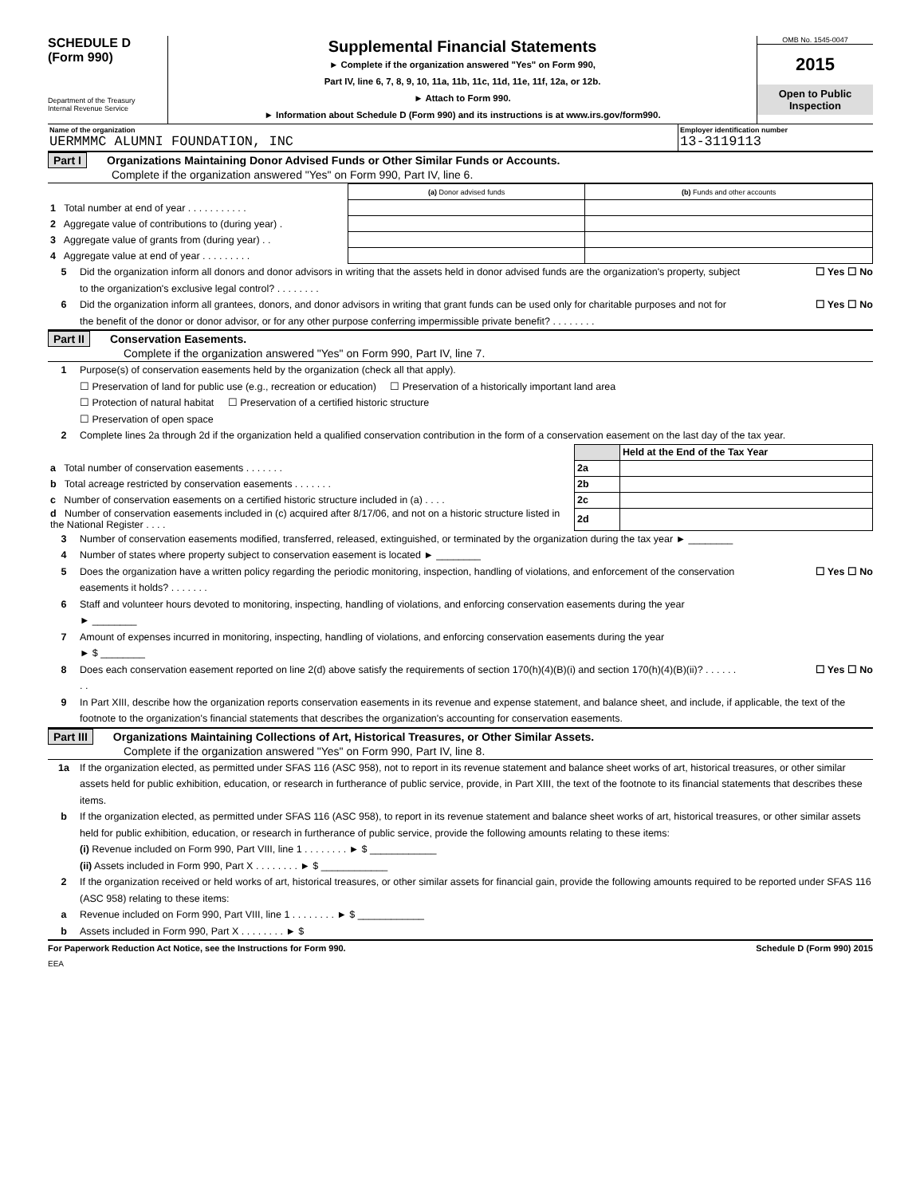SCHEDULE D
(Form 990)
Department of the Treasury
Internal Revenue Service
Supplemental Financial Statements
► Complete if the organization answered "Yes" on Form 990,
Part IV, line 6, 7, 8, 9, 10, 11a, 11b, 11c, 11d, 11e, 11f, 12a, or 12b.
► Attach to Form 990.
► Information about Schedule D (Form 990) and its instructions is at www.irs.gov/form990.
OMB No. 1545-0047
2015
Open to Public Inspection
Name of the organization
UERMMMC ALUMNI FOUNDATION, INC
Employer identification number
13-3119113
Part I Organizations Maintaining Donor Advised Funds or Other Similar Funds or Accounts.
Complete if the organization answered "Yes" on Form 990, Part IV, line 6.
| | (a) Donor advised funds | (b) Funds and other accounts |
| 1 Total number at end of year . . . . . . . . . . . | | |
| 2 Aggregate value of contributions to (during year) . | | |
| 3 Aggregate value of grants from (during year) . . | | |
| 4 Aggregate value at end of year . . . . . . . . . | | |
5 Did the organization inform all donors and donor advisors in writing that the assets held in donor advised funds are the organization's property, subject to the organization's exclusive legal control? . . . . . . . .
☐ Yes ☐ No
6 Did the organization inform all grantees, donors, and donor advisors in writing that grant funds can be used only for charitable purposes and not for the benefit of the donor or donor advisor, or for any other purpose conferring impermissible private benefit? . . . . . . . .
☐ Yes ☐ No
Part II Conservation Easements.
Complete if the organization answered "Yes" on Form 990, Part IV, line 7.
1 Purpose(s) of conservation easements held by the organization (check all that apply).
☐ Preservation of land for public use (e.g., recreation or education) ☐ Preservation of a historically important land area
☐ Protection of natural habitat ☐ Preservation of a certified historic structure
☐ Preservation of open space
2 Complete lines 2a through 2d if the organization held a qualified conservation contribution in the form of a conservation easement on the last day of the tax year.
| | | Held at the End of the Tax Year |
| a Total number of conservation easements . . . . . . . | 2a | |
| b Total acreage restricted by conservation easements . . . . . . . | 2b | |
| c Number of conservation easements on a certified historic structure included in (a) . . . . | 2c | |
| d Number of conservation easements included in (c) acquired after 8/17/06, and not on a historic structure listed in the National Register . . . . | 2d | |
3 Number of conservation easements modified, transferred, released, extinguished, or terminated by the organization during the tax year ► ________
4 Number of states where property subject to conservation easement is located ► ________
5 Does the organization have a written policy regarding the periodic monitoring, inspection, handling of violations, and enforcement of the conservation easements it holds? . . . . . . .
☐ Yes ☐ No
6 Staff and volunteer hours devoted to monitoring, inspecting, handling of violations, and enforcing conservation easements during the year
► ________
7 Amount of expenses incurred in monitoring, inspecting, handling of violations, and enforcing conservation easements during the year
► $ ________
8 Does each conservation easement reported on line 2(d) above satisfy the requirements of section 170(h)(4)(B)(i) and section 170(h)(4)(B)(ii)? . . . . . . . .
☐ Yes ☐ No
9 In Part XIII, describe how the organization reports conservation easements in its revenue and expense statement, and balance sheet, and include, if applicable, the text of the footnote to the organization's financial statements that describes the organization's accounting for conservation easements.
Part III Organizations Maintaining Collections of Art, Historical Treasures, or Other Similar Assets.
Complete if the organization answered "Yes" on Form 990, Part IV, line 8.
1a If the organization elected, as permitted under SFAS 116 (ASC 958), not to report in its revenue statement and balance sheet works of art, historical treasures, or other similar assets held for public exhibition, education, or research in furtherance of public service, provide, in Part XIII, the text of the footnote to its financial statements that describes these items.
b If the organization elected, as permitted under SFAS 116 (ASC 958), to report in its revenue statement and balance sheet works of art, historical treasures, or other similar assets held for public exhibition, education, or research in furtherance of public service, provide the following amounts relating to these items:
(i) Revenue included on Form 990, Part VIII, line 1 . . . . . . . . ► $ ____________
(ii) Assets included in Form 990, Part X . . . . . . . . ► $ ____________
2 If the organization received or held works of art, historical treasures, or other similar assets for financial gain, provide the following amounts required to be reported under SFAS 116 (ASC 958) relating to these items:
a Revenue included on Form 990, Part VIII, line 1 . . . . . . . . ► $ ____________
b Assets included in Form 990, Part X . . . . . . . . ► $
For Paperwork Reduction Act Notice, see the Instructions for Form 990. Schedule D (Form 990) 2015
EEA